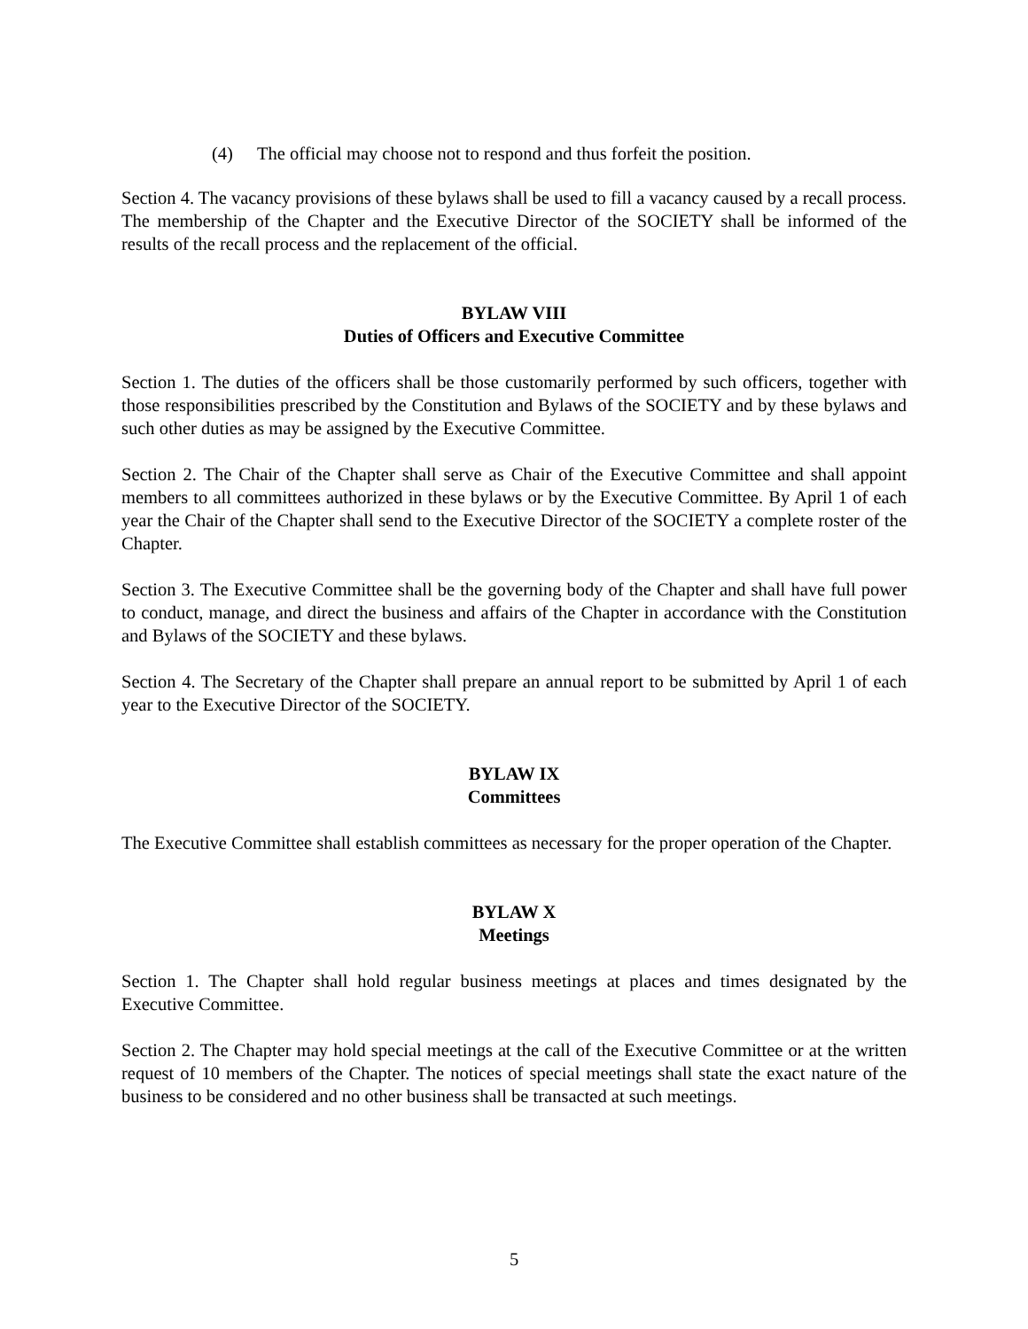(4) The official may choose not to respond and thus forfeit the position.
Section 4. The vacancy provisions of these bylaws shall be used to fill a vacancy caused by a recall process. The membership of the Chapter and the Executive Director of the SOCIETY shall be informed of the results of the recall process and the replacement of the official.
BYLAW VIII
Duties of Officers and Executive Committee
Section 1. The duties of the officers shall be those customarily performed by such officers, together with those responsibilities prescribed by the Constitution and Bylaws of the SOCIETY and by these bylaws and such other duties as may be assigned by the Executive Committee.
Section 2. The Chair of the Chapter shall serve as Chair of the Executive Committee and shall appoint members to all committees authorized in these bylaws or by the Executive Committee. By April 1 of each year the Chair of the Chapter shall send to the Executive Director of the SOCIETY a complete roster of the Chapter.
Section 3. The Executive Committee shall be the governing body of the Chapter and shall have full power to conduct, manage, and direct the business and affairs of the Chapter in accordance with the Constitution and Bylaws of the SOCIETY and these bylaws.
Section 4. The Secretary of the Chapter shall prepare an annual report to be submitted by April 1 of each year to the Executive Director of the SOCIETY.
BYLAW IX
Committees
The Executive Committee shall establish committees as necessary for the proper operation of the Chapter.
BYLAW X
Meetings
Section 1. The Chapter shall hold regular business meetings at places and times designated by the Executive Committee.
Section 2. The Chapter may hold special meetings at the call of the Executive Committee or at the written request of 10 members of the Chapter. The notices of special meetings shall state the exact nature of the business to be considered and no other business shall be transacted at such meetings.
5